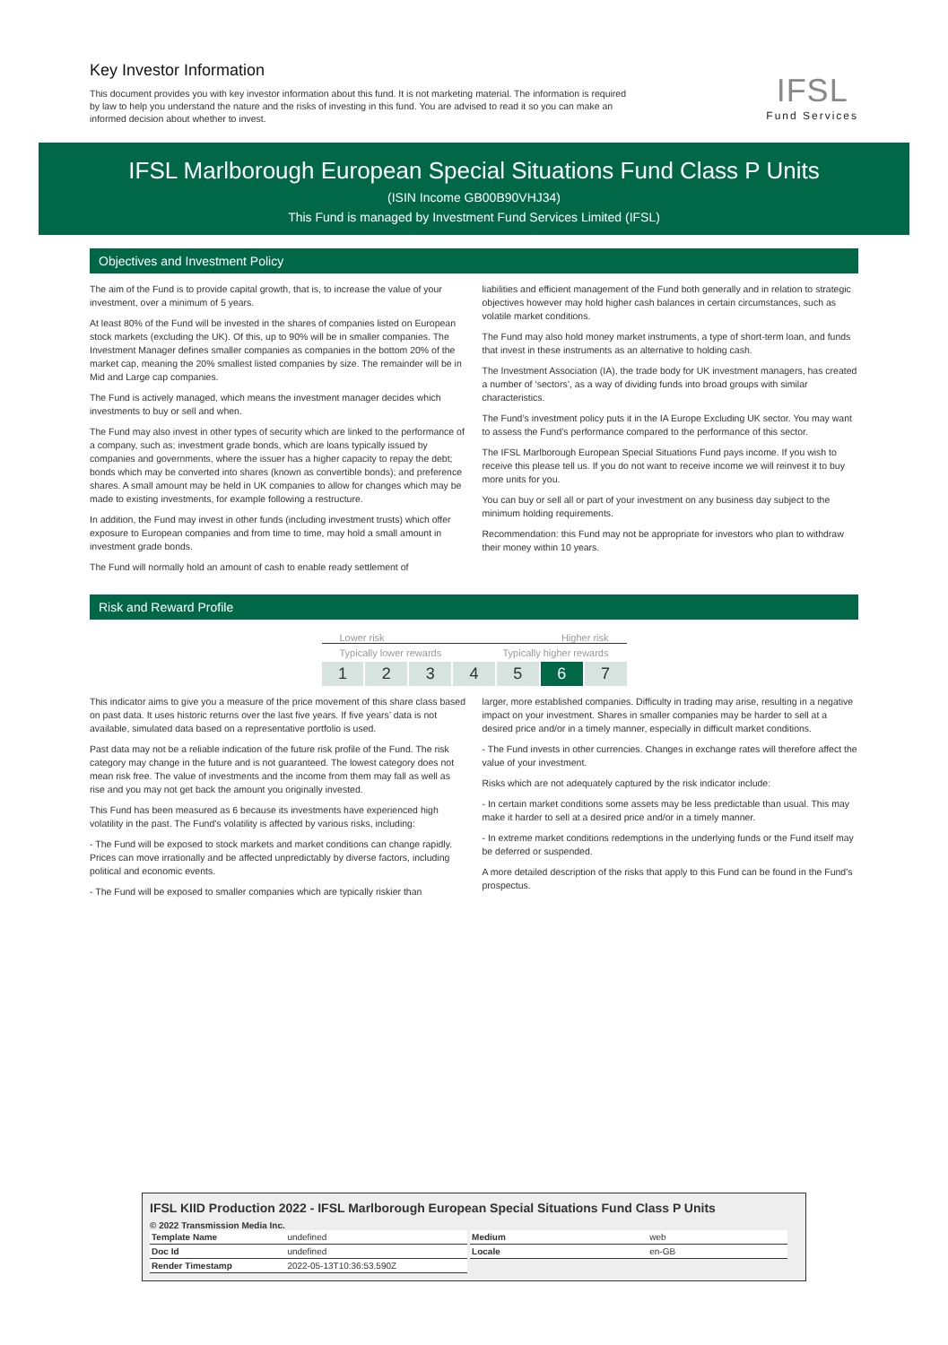Key Investor Information
This document provides you with key investor information about this fund. It is not marketing material. The information is required by law to help you understand the nature and the risks of investing in this fund. You are advised to read it so you can make an informed decision about whether to invest.
IFSL
Fund Services
IFSL Marlborough European Special Situations Fund Class P Units
(ISIN Income GB00B90VHJ34)
This Fund is managed by Investment Fund Services Limited (IFSL)
Objectives and Investment Policy
The aim of the Fund is to provide capital growth, that is, to increase the value of your investment, over a minimum of 5 years.
At least 80% of the Fund will be invested in the shares of companies listed on European stock markets (excluding the UK). Of this, up to 90% will be in smaller companies. The Investment Manager defines smaller companies as companies in the bottom 20% of the market cap, meaning the 20% smallest listed companies by size. The remainder will be in Mid and Large cap companies.
The Fund is actively managed, which means the investment manager decides which investments to buy or sell and when.
The Fund may also invest in other types of security which are linked to the performance of a company, such as; investment grade bonds, which are loans typically issued by companies and governments, where the issuer has a higher capacity to repay the debt; bonds which may be converted into shares (known as convertible bonds); and preference shares. A small amount may be held in UK companies to allow for changes which may be made to existing investments, for example following a restructure.
In addition, the Fund may invest in other funds (including investment trusts) which offer exposure to European companies and from time to time, may hold a small amount in investment grade bonds.
The Fund will normally hold an amount of cash to enable ready settlement of
liabilities and efficient management of the Fund both generally and in relation to strategic objectives however may hold higher cash balances in certain circumstances, such as volatile market conditions.
The Fund may also hold money market instruments, a type of short-term loan, and funds that invest in these instruments as an alternative to holding cash.
The Investment Association (IA), the trade body for UK investment managers, has created a number of ‘sectors’, as a way of dividing funds into broad groups with similar characteristics.
The Fund’s investment policy puts it in the IA Europe Excluding UK sector. You may want to assess the Fund’s performance compared to the performance of this sector.
The IFSL Marlborough European Special Situations Fund pays income. If you wish to receive this please tell us. If you do not want to receive income we will reinvest it to buy more units for you.
You can buy or sell all or part of your investment on any business day subject to the minimum holding requirements.
Recommendation: this Fund may not be appropriate for investors who plan to withdraw their money within 10 years.
Risk and Reward Profile
Lower risk Higher risk
Typically lower rewards Typically higher rewards
1 2 3 4 5 6 7
This indicator aims to give you a measure of the price movement of this share class based on past data. It uses historic returns over the last five years. If five years’ data is not available, simulated data based on a representative portfolio is used.
Past data may not be a reliable indication of the future risk profile of the Fund. The risk category may change in the future and is not guaranteed. The lowest category does not mean risk free. The value of investments and the income from them may fall as well as rise and you may not get back the amount you originally invested.
This Fund has been measured as 6 because its investments have experienced high volatility in the past. The Fund's volatility is affected by various risks, including:
- The Fund will be exposed to stock markets and market conditions can change rapidly. Prices can move irrationally and be affected unpredictably by diverse factors, including political and economic events.
- The Fund will be exposed to smaller companies which are typically riskier than
larger, more established companies. Difficulty in trading may arise, resulting in a negative impact on your investment. Shares in smaller companies may be harder to sell at a desired price and/or in a timely manner, especially in difficult market conditions.
- The Fund invests in other currencies. Changes in exchange rates will therefore affect the value of your investment.
Risks which are not adequately captured by the risk indicator include:
- In certain market conditions some assets may be less predictable than usual. This may make it harder to sell at a desired price and/or in a timely manner.
- In extreme market conditions redemptions in the underlying funds or the Fund itself may be deferred or suspended.
A more detailed description of the risks that apply to this Fund can be found in the Fund's prospectus.
IFSL KIID Production 2022 - IFSL Marlborough European Special Situations Fund Class P Units
© 2022 Transmission Media Inc.
| Template Name | undefined |
| Doc Id | undefined |
| Render Timestamp | 2022-05-13T10:36:53.590Z |
| Medium | web |
| Locale | en-GB |